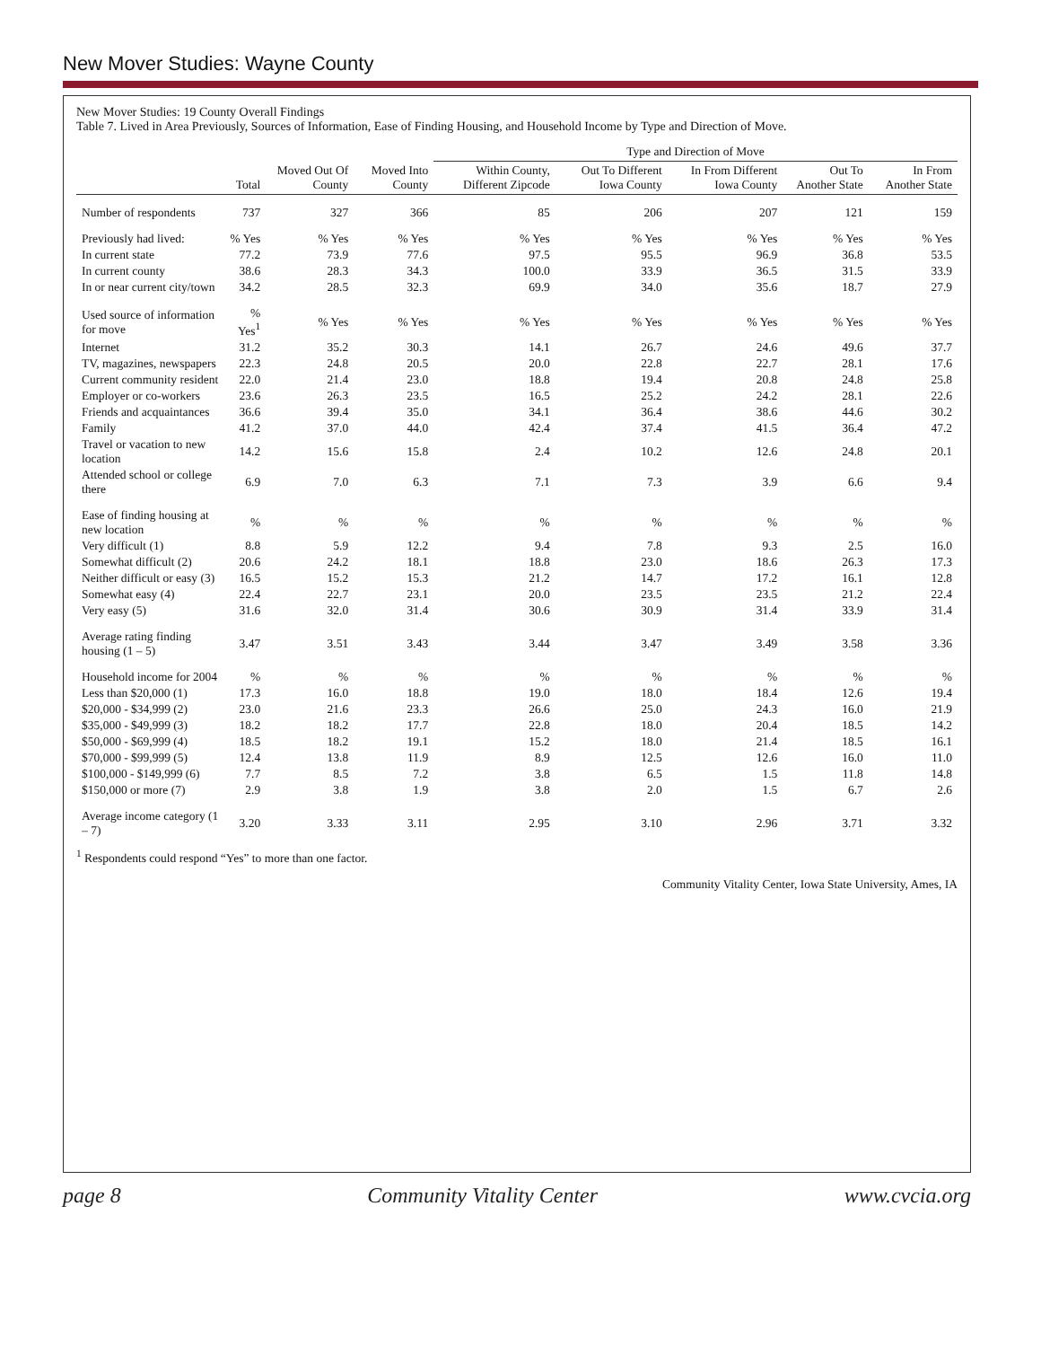New Mover Studies: Wayne County
New Mover Studies: 19 County Overall Findings
Table 7. Lived in Area Previously, Sources of Information, Ease of Finding Housing, and Household Income by Type and Direction of Move.
| | | | | Type and Direction of Move | | | | |
| --- | --- | --- | --- | --- | --- | --- | --- | --- |
| | Total | Moved Out Of County | Moved Into County | Within County, Different Zipcode | Out To Different Iowa County | In From Different Iowa County | Out To Another State | In From Another State |
| Number of respondents | 737 | 327 | 366 | 85 | 206 | 207 | 121 | 159 |
| Previously had lived: | % Yes | % Yes | % Yes | % Yes | % Yes | % Yes | % Yes | % Yes |
| In current state | 77.2 | 73.9 | 77.6 | 97.5 | 95.5 | 96.9 | 36.8 | 53.5 |
| In current county | 38.6 | 28.3 | 34.3 | 100.0 | 33.9 | 36.5 | 31.5 | 33.9 |
| In or near current city/town | 34.2 | 28.5 | 32.3 | 69.9 | 34.0 | 35.6 | 18.7 | 27.9 |
| Used source of information for move | % Yes<sup>1</sup> | % Yes | % Yes | % Yes | % Yes | % Yes | % Yes | % Yes |
| Internet | 31.2 | 35.2 | 30.3 | 14.1 | 26.7 | 24.6 | 49.6 | 37.7 |
| TV, magazines, newspapers | 22.3 | 24.8 | 20.5 | 20.0 | 22.8 | 22.7 | 28.1 | 17.6 |
| Current community resident | 22.0 | 21.4 | 23.0 | 18.8 | 19.4 | 20.8 | 24.8 | 25.8 |
| Employer or co-workers | 23.6 | 26.3 | 23.5 | 16.5 | 25.2 | 24.2 | 28.1 | 22.6 |
| Friends and acquaintances | 36.6 | 39.4 | 35.0 | 34.1 | 36.4 | 38.6 | 44.6 | 30.2 |
| Family | 41.2 | 37.0 | 44.0 | 42.4 | 37.4 | 41.5 | 36.4 | 47.2 |
| Travel or vacation to new location | 14.2 | 15.6 | 15.8 | 2.4 | 10.2 | 12.6 | 24.8 | 20.1 |
| Attended school or college there | 6.9 | 7.0 | 6.3 | 7.1 | 7.3 | 3.9 | 6.6 | 9.4 |
| Ease of finding housing at new location | % | % | % | % | % | % | % | % |
| Very difficult (1) | 8.8 | 5.9 | 12.2 | 9.4 | 7.8 | 9.3 | 2.5 | 16.0 |
| Somewhat difficult (2) | 20.6 | 24.2 | 18.1 | 18.8 | 23.0 | 18.6 | 26.3 | 17.3 |
| Neither difficult or easy (3) | 16.5 | 15.2 | 15.3 | 21.2 | 14.7 | 17.2 | 16.1 | 12.8 |
| Somewhat easy (4) | 22.4 | 22.7 | 23.1 | 20.0 | 23.5 | 23.5 | 21.2 | 22.4 |
| Very easy (5) | 31.6 | 32.0 | 31.4 | 30.6 | 30.9 | 31.4 | 33.9 | 31.4 |
| Average rating finding housing (1 – 5) | 3.47 | 3.51 | 3.43 | 3.44 | 3.47 | 3.49 | 3.58 | 3.36 |
| Household income for 2004 | % | % | % | % | % | % | % | % |
| Less than $20,000 (1) | 17.3 | 16.0 | 18.8 | 19.0 | 18.0 | 18.4 | 12.6 | 19.4 |
| $20,000 - $34,999 (2) | 23.0 | 21.6 | 23.3 | 26.6 | 25.0 | 24.3 | 16.0 | 21.9 |
| $35,000 - $49,999 (3) | 18.2 | 18.2 | 17.7 | 22.8 | 18.0 | 20.4 | 18.5 | 14.2 |
| $50,000 - $69,999 (4) | 18.5 | 18.2 | 19.1 | 15.2 | 18.0 | 21.4 | 18.5 | 16.1 |
| $70,000 - $99,999 (5) | 12.4 | 13.8 | 11.9 | 8.9 | 12.5 | 12.6 | 16.0 | 11.0 |
| $100,000 - $149,999 (6) | 7.7 | 8.5 | 7.2 | 3.8 | 6.5 | 1.5 | 11.8 | 14.8 |
| $150,000 or more (7) | 2.9 | 3.8 | 1.9 | 3.8 | 2.0 | 1.5 | 6.7 | 2.6 |
| Average income category (1 – 7) | 3.20 | 3.33 | 3.11 | 2.95 | 3.10 | 2.96 | 3.71 | 3.32 |
<sup>1</sup> Respondents could respond “Yes” to more than one factor.
Community Vitality Center, Iowa State University, Ames, IA
page 8 Community Vitality Center www.cvcia.org